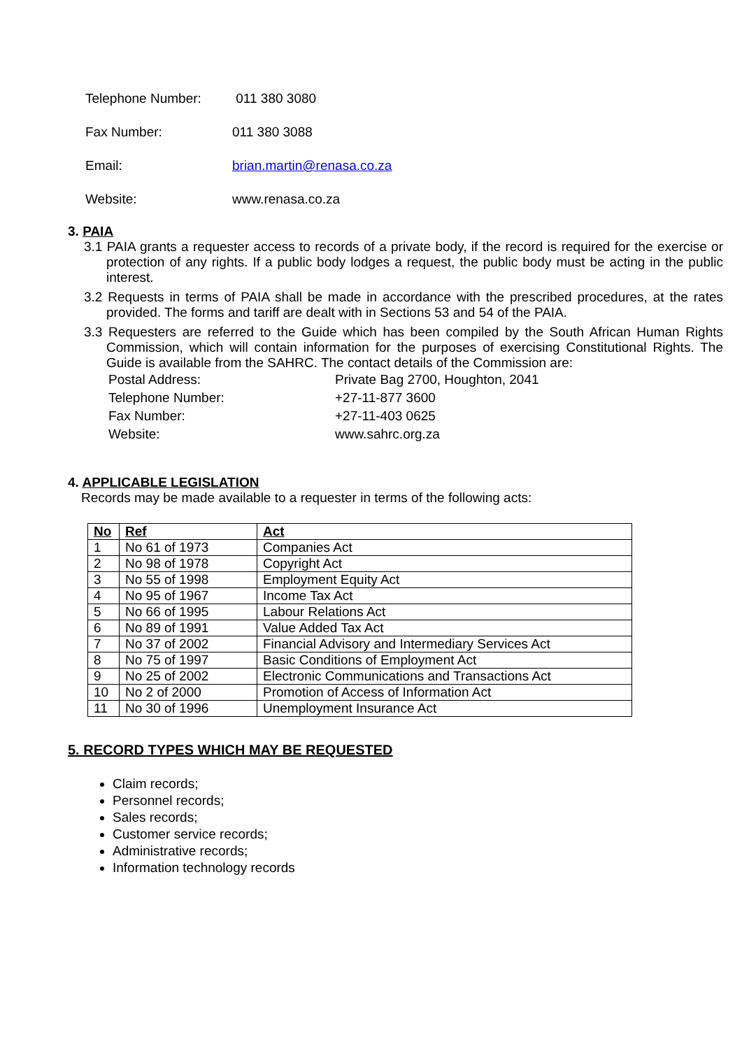Telephone Number: 011 380 3080
Fax Number: 011 380 3088
Email: brian.martin@renasa.co.za
Website: www.renasa.co.za
3. PAIA
3.1 PAIA grants a requester access to records of a private body, if the record is required for the exercise or protection of any rights. If a public body lodges a request, the public body must be acting in the public interest.
3.2 Requests in terms of PAIA shall be made in accordance with the prescribed procedures, at the rates provided. The forms and tariff are dealt with in Sections 53 and 54 of the PAIA.
3.3 Requesters are referred to the Guide which has been compiled by the South African Human Rights Commission, which will contain information for the purposes of exercising Constitutional Rights. The Guide is available from the SAHRC. The contact details of the Commission are:
Postal Address: Private Bag 2700, Houghton, 2041
Telephone Number: +27-11-877 3600
Fax Number: +27-11-403 0625
Website: www.sahrc.org.za
4. APPLICABLE LEGISLATION
Records may be made available to a requester in terms of the following acts:
| No | Ref | Act |
| --- | --- | --- |
| 1 | No 61 of 1973 | Companies Act |
| 2 | No 98 of 1978 | Copyright Act |
| 3 | No 55 of 1998 | Employment Equity Act |
| 4 | No 95 of 1967 | Income Tax Act |
| 5 | No 66 of 1995 | Labour Relations Act |
| 6 | No 89 of 1991 | Value Added Tax Act |
| 7 | No 37 of 2002 | Financial Advisory and Intermediary Services Act |
| 8 | No 75 of 1997 | Basic Conditions of Employment Act |
| 9 | No 25 of 2002 | Electronic Communications and Transactions Act |
| 10 | No 2 of 2000 | Promotion of Access of Information Act |
| 11 | No 30 of 1996 | Unemployment Insurance Act |
5. RECORD TYPES WHICH MAY BE REQUESTED
Claim records;
Personnel records;
Sales records;
Customer service records;
Administrative records;
Information technology records